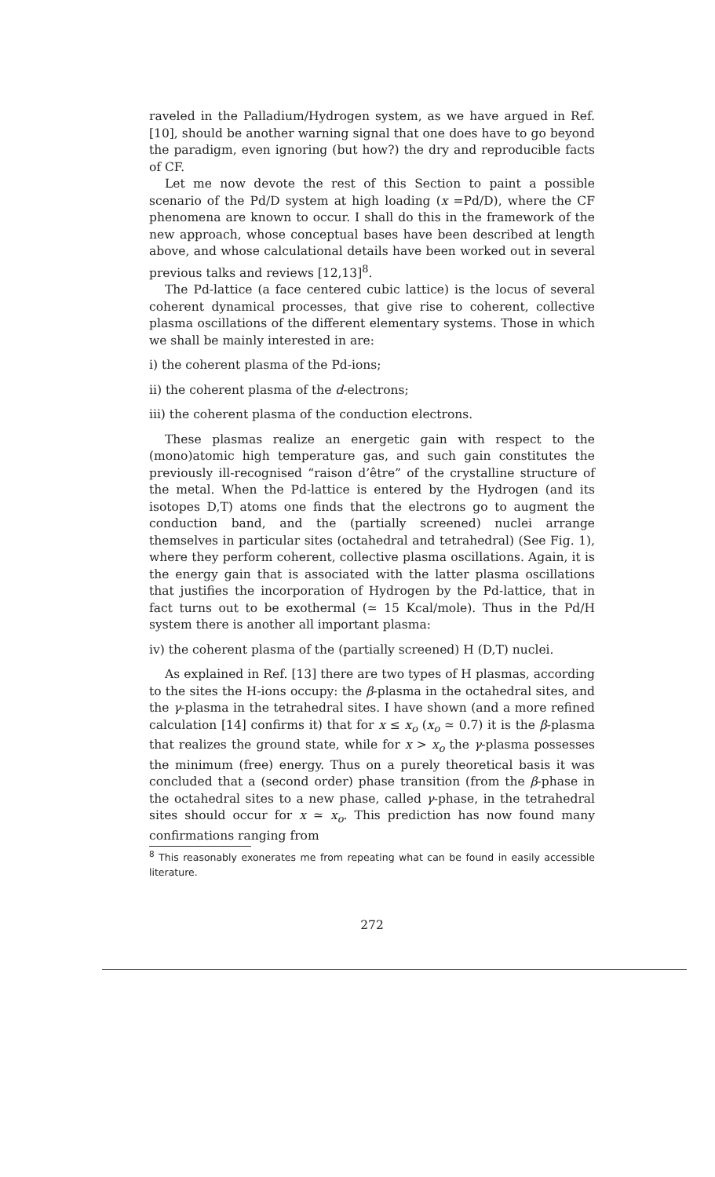raveled in the Palladium/Hydrogen system, as we have argued in Ref. [10], should be another warning signal that one does have to go beyond the paradigm, even ignoring (but how?) the dry and reproducible facts of CF.
Let me now devote the rest of this Section to paint a possible scenario of the Pd/D system at high loading (x =Pd/D), where the CF phenomena are known to occur. I shall do this in the framework of the new approach, whose conceptual bases have been described at length above, and whose calculational details have been worked out in several previous talks and reviews [12,13]<sup>8</sup>.
The Pd-lattice (a face centered cubic lattice) is the locus of several coherent dynamical processes, that give rise to coherent, collective plasma oscillations of the different elementary systems. Those in which we shall be mainly interested in are:
i) the coherent plasma of the Pd-ions;
ii) the coherent plasma of the d-electrons;
iii) the coherent plasma of the conduction electrons.
These plasmas realize an energetic gain with respect to the (mono)atomic high temperature gas, and such gain constitutes the previously ill-recognised “raison d’être” of the crystalline structure of the metal. When the Pd-lattice is entered by the Hydrogen (and its isotopes D,T) atoms one finds that the electrons go to augment the conduction band, and the (partially screened) nuclei arrange themselves in particular sites (octahedral and tetrahedral) (See Fig. 1), where they perform coherent, collective plasma oscillations. Again, it is the energy gain that is associated with the latter plasma oscillations that justifies the incorporation of Hydrogen by the Pd-lattice, that in fact turns out to be exothermal (≃ 15 Kcal/mole). Thus in the Pd/H system there is another all important plasma:
iv) the coherent plasma of the (partially screened) H (D,T) nuclei.
As explained in Ref. [13] there are two types of H plasmas, according to the sites the H-ions occupy: the β-plasma in the octahedral sites, and the γ-plasma in the tetrahedral sites. I have shown (and a more refined calculation [14] confirms it) that for x ≤ x<sub>o</sub> (x<sub>o</sub> ≃ 0.7) it is the β-plasma that realizes the ground state, while for x > x<sub>o</sub> the γ-plasma possesses the minimum (free) energy. Thus on a purely theoretical basis it was concluded that a (second order) phase transition (from the β-phase in the octahedral sites to a new phase, called γ-phase, in the tetrahedral sites should occur for x ≃ x<sub>o</sub>. This prediction has now found many confirmations ranging from
<sup>8</sup> This reasonably exonerates me from repeating what can be found in easily accessible literature.
272